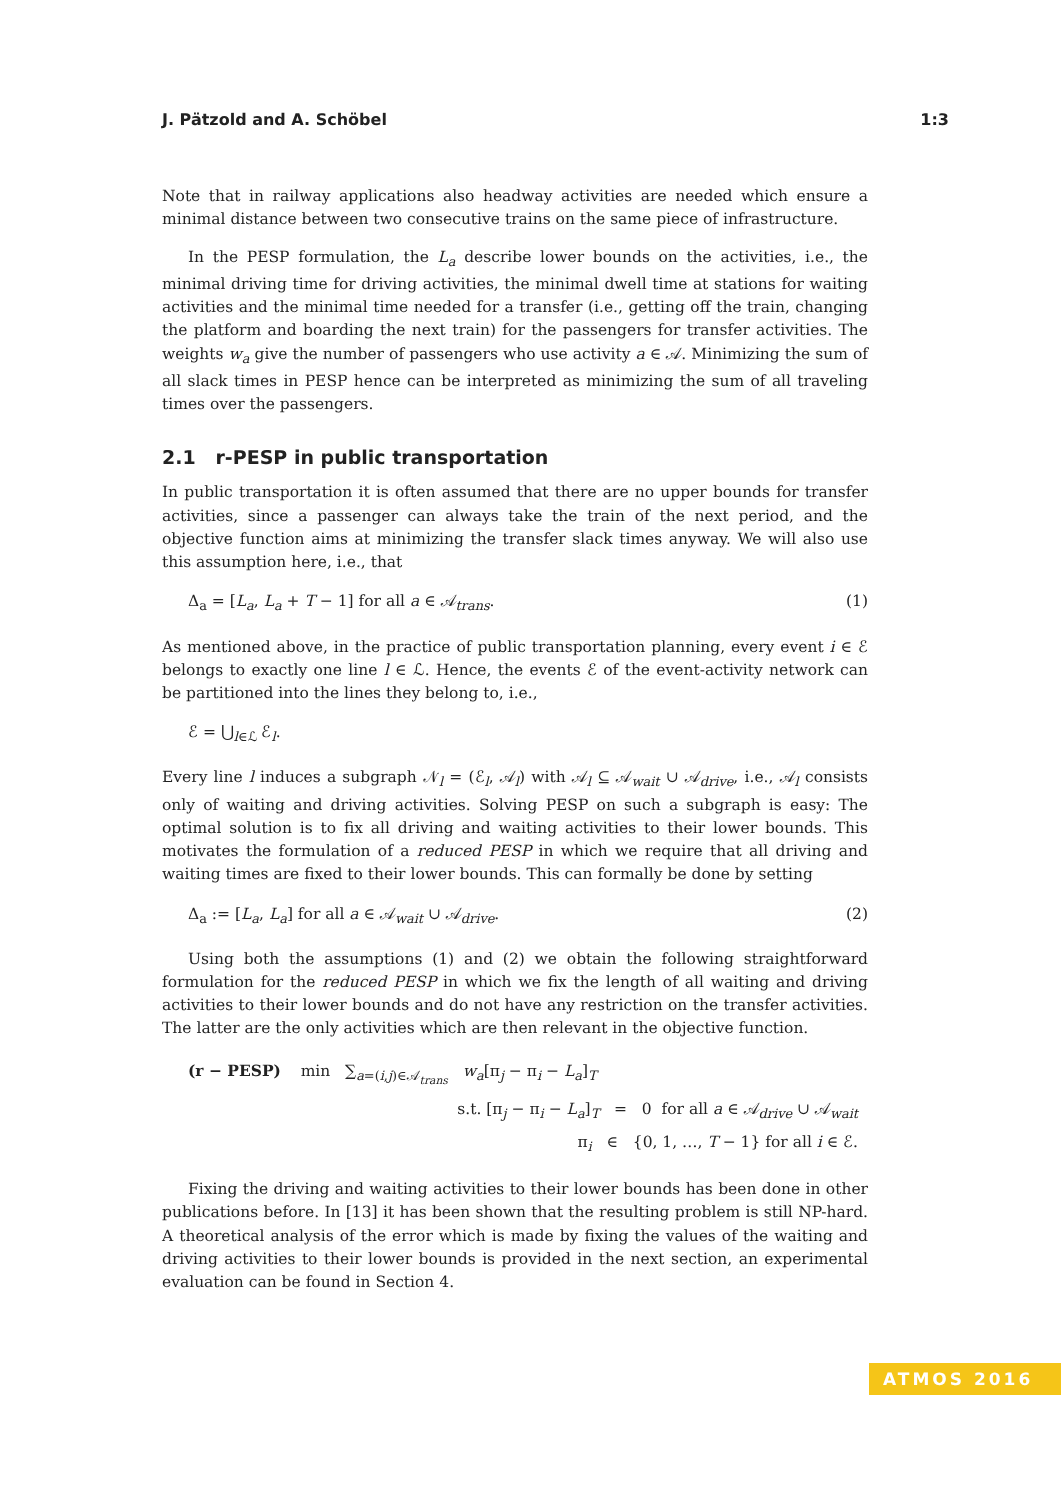J. Pätzold and A. Schöbel 1:3
Note that in railway applications also headway activities are needed which ensure a minimal distance between two consecutive trains on the same piece of infrastructure.
In the PESP formulation, the L<sub>a</sub> describe lower bounds on the activities, i.e., the minimal driving time for driving activities, the minimal dwell time at stations for waiting activities and the minimal time needed for a transfer (i.e., getting off the train, changing the platform and boarding the next train) for the passengers for transfer activities. The weights w<sub>a</sub> give the number of passengers who use activity a ∈ 𝒜. Minimizing the sum of all slack times in PESP hence can be interpreted as minimizing the sum of all traveling times over the passengers.
2.1 r-PESP in public transportation
In public transportation it is often assumed that there are no upper bounds for transfer activities, since a passenger can always take the train of the next period, and the objective function aims at minimizing the transfer slack times anyway. We will also use this assumption here, i.e., that
Δ<sub>a</sub> = [L<sub>a</sub>, L<sub>a</sub> + T − 1] for all a ∈ 𝒜<sub>trans</sub>. (1)
As mentioned above, in the practice of public transportation planning, every event i ∈ ℰ belongs to exactly one line l ∈ ℒ. Hence, the events ℰ of the event-activity network can be partitioned into the lines they belong to, i.e.,
ℰ = ⋃<sub>l∈ℒ</sub> ℰ<sub>l</sub>.
Every line l induces a subgraph 𝒩<sub>l</sub> = (ℰ<sub>l</sub>, 𝒜<sub>l</sub>) with 𝒜<sub>l</sub> ⊆ 𝒜<sub>wait</sub> ∪ 𝒜<sub>drive</sub>, i.e., 𝒜<sub>l</sub> consists only of waiting and driving activities. Solving PESP on such a subgraph is easy: The optimal solution is to fix all driving and waiting activities to their lower bounds. This motivates the formulation of a reduced PESP in which we require that all driving and waiting times are fixed to their lower bounds. This can formally be done by setting
Δ<sub>a</sub> := [L<sub>a</sub>, L<sub>a</sub>] for all a ∈ 𝒜<sub>wait</sub> ∪ 𝒜<sub>drive</sub>. (2)
Using both the assumptions (1) and (2) we obtain the following straightforward formulation for the reduced PESP in which we fix the length of all waiting and driving activities to their lower bounds and do not have any restriction on the transfer activities. The latter are the only activities which are then relevant in the objective function.
(r − PESP) min ∑<sub>a=(i,j)∈𝒜<sub>trans</sub></sub> w<sub>a</sub>[π<sub>j</sub> − π<sub>i</sub> − L<sub>a</sub>]<sub>T</sub>
s.t. [π<sub>j</sub> − π<sub>i</sub> − L<sub>a</sub>]<sub>T</sub> = 0 for all a ∈ 𝒜<sub>drive</sub> ∪ 𝒜<sub>wait</sub>
π<sub>i</sub> ∈ {0, 1, …, T − 1} for all i ∈ ℰ.
Fixing the driving and waiting activities to their lower bounds has been done in other publications before. In [13] it has been shown that the resulting problem is still NP-hard. A theoretical analysis of the error which is made by fixing the values of the waiting and driving activities to their lower bounds is provided in the next section, an experimental evaluation can be found in Section 4.
ATMOS 2016